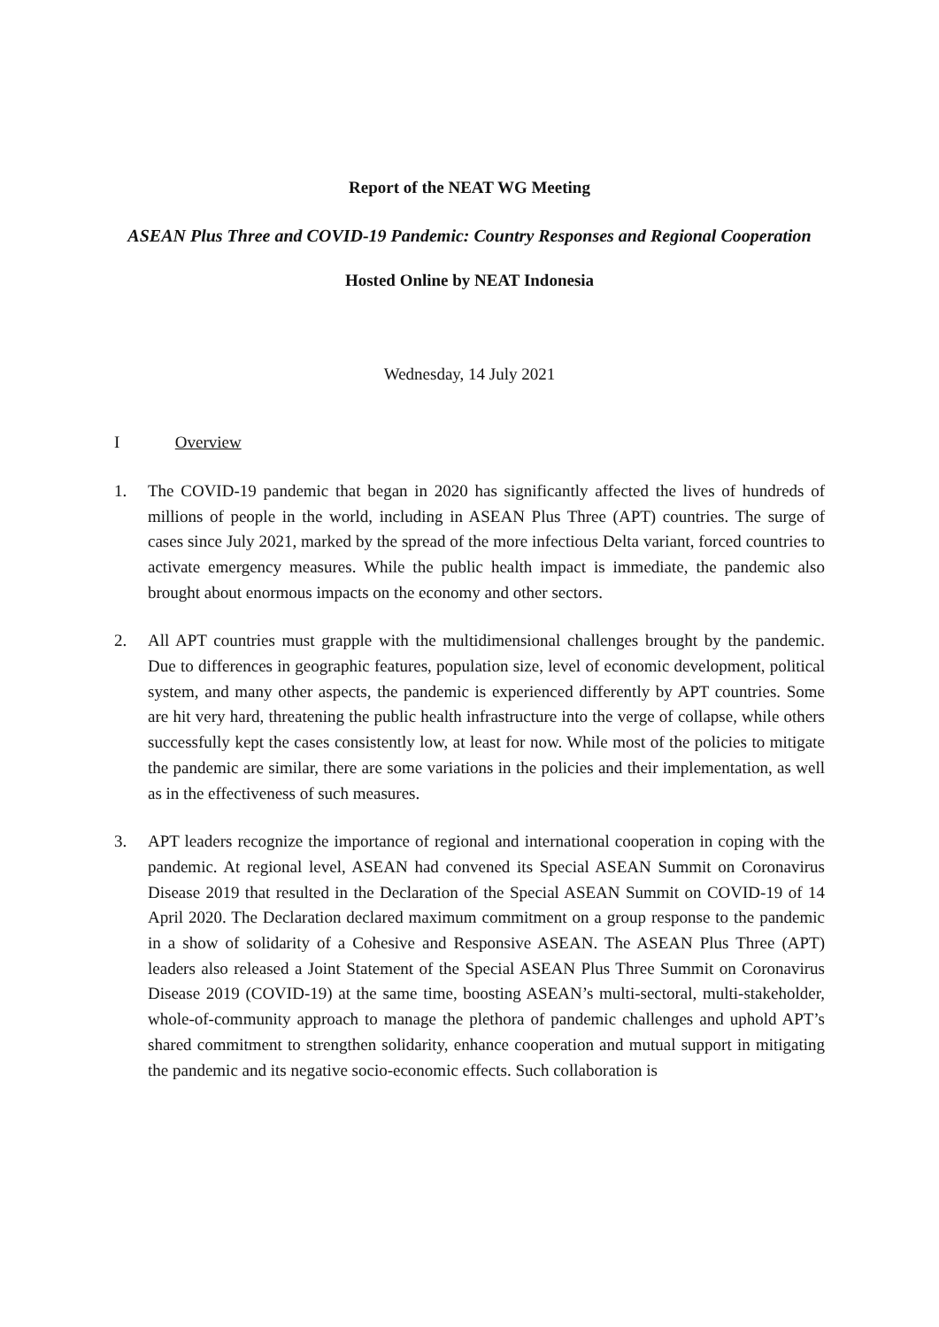Report of the NEAT WG Meeting
ASEAN Plus Three and COVID-19 Pandemic: Country Responses and Regional Cooperation
Hosted Online by NEAT Indonesia
Wednesday, 14 July 2021
I Overview
1. The COVID-19 pandemic that began in 2020 has significantly affected the lives of hundreds of millions of people in the world, including in ASEAN Plus Three (APT) countries. The surge of cases since July 2021, marked by the spread of the more infectious Delta variant, forced countries to activate emergency measures. While the public health impact is immediate, the pandemic also brought about enormous impacts on the economy and other sectors.
2. All APT countries must grapple with the multidimensional challenges brought by the pandemic. Due to differences in geographic features, population size, level of economic development, political system, and many other aspects, the pandemic is experienced differently by APT countries. Some are hit very hard, threatening the public health infrastructure into the verge of collapse, while others successfully kept the cases consistently low, at least for now. While most of the policies to mitigate the pandemic are similar, there are some variations in the policies and their implementation, as well as in the effectiveness of such measures.
3. APT leaders recognize the importance of regional and international cooperation in coping with the pandemic. At regional level, ASEAN had convened its Special ASEAN Summit on Coronavirus Disease 2019 that resulted in the Declaration of the Special ASEAN Summit on COVID-19 of 14 April 2020. The Declaration declared maximum commitment on a group response to the pandemic in a show of solidarity of a Cohesive and Responsive ASEAN. The ASEAN Plus Three (APT) leaders also released a Joint Statement of the Special ASEAN Plus Three Summit on Coronavirus Disease 2019 (COVID-19) at the same time, boosting ASEAN’s multi-sectoral, multi-stakeholder, whole-of-community approach to manage the plethora of pandemic challenges and uphold APT’s shared commitment to strengthen solidarity, enhance cooperation and mutual support in mitigating the pandemic and its negative socio-economic effects. Such collaboration is